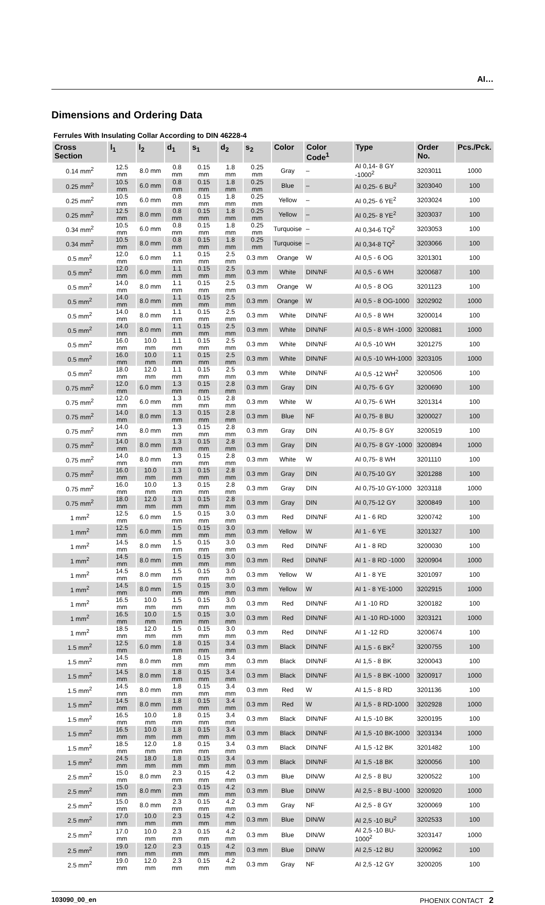AI…
Dimensions and Ordering Data
Ferrules With Insulating Collar According to DIN 46228-4
| Cross Section | l<sub>1</sub> | l<sub>2</sub> | d<sub>1</sub> | s<sub>1</sub> | d<sub>2</sub> | s<sub>2</sub> | Color | Color Code<sup>1</sup> | Type | Order No. | Pcs./Pck. |
| --- | --- | --- | --- | --- | --- | --- | --- | --- | --- | --- | --- |
| 0.14 mm<sup>2</sup> | 12.5 mm | 8.0 mm | 0.8 mm | 0.15 mm | 1.8 mm | 0.25 mm | Gray | – | AI 0,14- 8 GY -1000<sup>2</sup> | 3203011 | 1000 |
| 0.25 mm<sup>2</sup> | 10.5 mm | 6.0 mm | 0.8 mm | 0.15 mm | 1.8 mm | 0.25 mm | Blue | – | AI 0,25- 6 BU<sup>2</sup> | 3203040 | 100 |
| 0.25 mm<sup>2</sup> | 10.5 mm | 6.0 mm | 0.8 mm | 0.15 mm | 1.8 mm | 0.25 mm | Yellow | – | AI 0,25- 6 YE<sup>2</sup> | 3203024 | 100 |
| 0.25 mm<sup>2</sup> | 12.5 mm | 8.0 mm | 0.8 mm | 0.15 mm | 1.8 mm | 0.25 mm | Yellow | – | AI 0,25- 8 YE<sup>2</sup> | 3203037 | 100 |
| 0.34 mm<sup>2</sup> | 10.5 mm | 6.0 mm | 0.8 mm | 0.15 mm | 1.8 mm | 0.25 mm | Turquoise | – | AI 0,34-6 TQ<sup>2</sup> | 3203053 | 100 |
| 0.34 mm<sup>2</sup> | 10.5 mm | 8.0 mm | 0.8 mm | 0.15 mm | 1.8 mm | 0.25 mm | Turquoise | – | AI 0,34-8 TQ<sup>2</sup> | 3203066 | 100 |
| 0.5 mm<sup>2</sup> | 12.0 mm | 6.0 mm | 1.1 mm | 0.15 mm | 2.5 mm | 0.3 mm | Orange | W | AI 0,5 - 6 OG | 3201301 | 100 |
| 0.5 mm<sup>2</sup> | 12.0 mm | 6.0 mm | 1.1 mm | 0.15 mm | 2.5 mm | 0.3 mm | White | DIN/NF | AI 0,5 - 6 WH | 3200687 | 100 |
| 0.5 mm<sup>2</sup> | 14.0 mm | 8.0 mm | 1.1 mm | 0.15 mm | 2.5 mm | 0.3 mm | Orange | W | AI 0,5 - 8 OG | 3201123 | 100 |
| 0.5 mm<sup>2</sup> | 14.0 mm | 8.0 mm | 1.1 mm | 0.15 mm | 2.5 mm | 0.3 mm | Orange | W | AI 0,5 - 8 OG-1000 | 3202902 | 1000 |
| 0.5 mm<sup>2</sup> | 14.0 mm | 8.0 mm | 1.1 mm | 0.15 mm | 2.5 mm | 0.3 mm | White | DIN/NF | AI 0,5 - 8 WH | 3200014 | 100 |
| 0.5 mm<sup>2</sup> | 14.0 mm | 8.0 mm | 1.1 mm | 0.15 mm | 2.5 mm | 0.3 mm | White | DIN/NF | AI 0,5 - 8 WH -1000 | 3200881 | 1000 |
| 0.5 mm<sup>2</sup> | 16.0 mm | 10.0 mm | 1.1 mm | 0.15 mm | 2.5 mm | 0.3 mm | White | DIN/NF | AI 0,5 -10 WH | 3201275 | 100 |
| 0.5 mm<sup>2</sup> | 16.0 mm | 10.0 mm | 1.1 mm | 0.15 mm | 2.5 mm | 0.3 mm | White | DIN/NF | AI 0,5 -10 WH-1000 | 3203105 | 1000 |
| 0.5 mm<sup>2</sup> | 18.0 mm | 12.0 mm | 1.1 mm | 0.15 mm | 2.5 mm | 0.3 mm | White | DIN/NF | AI 0,5 -12 WH<sup>2</sup> | 3200506 | 100 |
| 0.75 mm<sup>2</sup> | 12.0 mm | 6.0 mm | 1.3 mm | 0.15 mm | 2.8 mm | 0.3 mm | Gray | DIN | AI 0,75- 6 GY | 3200690 | 100 |
| 0.75 mm<sup>2</sup> | 12.0 mm | 6.0 mm | 1.3 mm | 0.15 mm | 2.8 mm | 0.3 mm | White | W | AI 0,75- 6 WH | 3201314 | 100 |
| 0.75 mm<sup>2</sup> | 14.0 mm | 8.0 mm | 1.3 mm | 0.15 mm | 2.8 mm | 0.3 mm | Blue | NF | AI 0,75- 8 BU | 3200027 | 100 |
| 0.75 mm<sup>2</sup> | 14.0 mm | 8.0 mm | 1.3 mm | 0.15 mm | 2.8 mm | 0.3 mm | Gray | DIN | AI 0,75- 8 GY | 3200519 | 100 |
| 0.75 mm<sup>2</sup> | 14.0 mm | 8.0 mm | 1.3 mm | 0.15 mm | 2.8 mm | 0.3 mm | Gray | DIN | AI 0,75- 8 GY -1000 | 3200894 | 1000 |
| 0.75 mm<sup>2</sup> | 14.0 mm | 8.0 mm | 1.3 mm | 0.15 mm | 2.8 mm | 0.3 mm | White | W | AI 0,75- 8 WH | 3201110 | 100 |
| 0.75 mm<sup>2</sup> | 16.0 mm | 10.0 mm | 1.3 mm | 0.15 mm | 2.8 mm | 0.3 mm | Gray | DIN | AI 0,75-10 GY | 3201288 | 100 |
| 0.75 mm<sup>2</sup> | 16.0 mm | 10.0 mm | 1.3 mm | 0.15 mm | 2.8 mm | 0.3 mm | Gray | DIN | AI 0,75-10 GY-1000 | 3203118 | 1000 |
| 0.75 mm<sup>2</sup> | 18.0 mm | 12.0 mm | 1.3 mm | 0.15 mm | 2.8 mm | 0.3 mm | Gray | DIN | AI 0,75-12 GY | 3200849 | 100 |
| 1 mm<sup>2</sup> | 12.5 mm | 6.0 mm | 1.5 mm | 0.15 mm | 3.0 mm | 0.3 mm | Red | DIN/NF | AI 1 - 6 RD | 3200742 | 100 |
| 1 mm<sup>2</sup> | 12.5 mm | 6.0 mm | 1.5 mm | 0.15 mm | 3.0 mm | 0.3 mm | Yellow | W | AI 1 - 6 YE | 3201327 | 100 |
| 1 mm<sup>2</sup> | 14.5 mm | 8.0 mm | 1.5 mm | 0.15 mm | 3.0 mm | 0.3 mm | Red | DIN/NF | AI 1 - 8 RD | 3200030 | 100 |
| 1 mm<sup>2</sup> | 14.5 mm | 8.0 mm | 1.5 mm | 0.15 mm | 3.0 mm | 0.3 mm | Red | DIN/NF | AI 1 - 8 RD -1000 | 3200904 | 1000 |
| 1 mm<sup>2</sup> | 14.5 mm | 8.0 mm | 1.5 mm | 0.15 mm | 3.0 mm | 0.3 mm | Yellow | W | AI 1 - 8 YE | 3201097 | 100 |
| 1 mm<sup>2</sup> | 14.5 mm | 8.0 mm | 1.5 mm | 0.15 mm | 3.0 mm | 0.3 mm | Yellow | W | AI 1 - 8 YE-1000 | 3202915 | 1000 |
| 1 mm<sup>2</sup> | 16.5 mm | 10.0 mm | 1.5 mm | 0.15 mm | 3.0 mm | 0.3 mm | Red | DIN/NF | AI 1 -10 RD | 3200182 | 100 |
| 1 mm<sup>2</sup> | 16.5 mm | 10.0 mm | 1.5 mm | 0.15 mm | 3.0 mm | 0.3 mm | Red | DIN/NF | AI 1 -10 RD-1000 | 3203121 | 1000 |
| 1 mm<sup>2</sup> | 18.5 mm | 12.0 mm | 1.5 mm | 0.15 mm | 3.0 mm | 0.3 mm | Red | DIN/NF | AI 1 -12 RD | 3200674 | 100 |
| 1.5 mm<sup>2</sup> | 12.5 mm | 6.0 mm | 1.8 mm | 0.15 mm | 3.4 mm | 0.3 mm | Black | DIN/NF | AI 1,5 - 6 BK<sup>2</sup> | 3200755 | 100 |
| 1.5 mm<sup>2</sup> | 14.5 mm | 8.0 mm | 1.8 mm | 0.15 mm | 3.4 mm | 0.3 mm | Black | DIN/NF | AI 1,5 - 8 BK | 3200043 | 100 |
| 1.5 mm<sup>2</sup> | 14.5 mm | 8.0 mm | 1.8 mm | 0.15 mm | 3.4 mm | 0.3 mm | Black | DIN/NF | AI 1,5 - 8 BK -1000 | 3200917 | 1000 |
| 1.5 mm<sup>2</sup> | 14.5 mm | 8.0 mm | 1.8 mm | 0.15 mm | 3.4 mm | 0.3 mm | Red | W | AI 1,5 - 8 RD | 3201136 | 100 |
| 1.5 mm<sup>2</sup> | 14.5 mm | 8.0 mm | 1.8 mm | 0.15 mm | 3.4 mm | 0.3 mm | Red | W | AI 1,5 - 8 RD-1000 | 3202928 | 1000 |
| 1.5 mm<sup>2</sup> | 16.5 mm | 10.0 mm | 1.8 mm | 0.15 mm | 3.4 mm | 0.3 mm | Black | DIN/NF | AI 1,5 -10 BK | 3200195 | 100 |
| 1.5 mm<sup>2</sup> | 16.5 mm | 10.0 mm | 1.8 mm | 0.15 mm | 3.4 mm | 0.3 mm | Black | DIN/NF | AI 1,5 -10 BK-1000 | 3203134 | 1000 |
| 1.5 mm<sup>2</sup> | 18.5 mm | 12.0 mm | 1.8 mm | 0.15 mm | 3.4 mm | 0.3 mm | Black | DIN/NF | AI 1,5 -12 BK | 3201482 | 100 |
| 1.5 mm<sup>2</sup> | 24.5 mm | 18.0 mm | 1.8 mm | 0.15 mm | 3.4 mm | 0.3 mm | Black | DIN/NF | AI 1,5 -18 BK | 3200056 | 100 |
| 2.5 mm<sup>2</sup> | 15.0 mm | 8.0 mm | 2.3 mm | 0.15 mm | 4.2 mm | 0.3 mm | Blue | DIN/W | AI 2,5 - 8 BU | 3200522 | 100 |
| 2.5 mm<sup>2</sup> | 15.0 mm | 8.0 mm | 2.3 mm | 0.15 mm | 4.2 mm | 0.3 mm | Blue | DIN/W | AI 2,5 - 8 BU -1000 | 3200920 | 1000 |
| 2.5 mm<sup>2</sup> | 15.0 mm | 8.0 mm | 2.3 mm | 0.15 mm | 4.2 mm | 0.3 mm | Gray | NF | AI 2,5 - 8 GY | 3200069 | 100 |
| 2.5 mm<sup>2</sup> | 17.0 mm | 10.0 mm | 2.3 mm | 0.15 mm | 4.2 mm | 0.3 mm | Blue | DIN/W | AI 2,5 -10 BU<sup>2</sup> | 3202533 | 100 |
| 2.5 mm<sup>2</sup> | 17.0 mm | 10.0 mm | 2.3 mm | 0.15 mm | 4.2 mm | 0.3 mm | Blue | DIN/W | AI 2,5 -10 BU-1000<sup>2</sup> | 3203147 | 1000 |
| 2.5 mm<sup>2</sup> | 19.0 mm | 12.0 mm | 2.3 mm | 0.15 mm | 4.2 mm | 0.3 mm | Blue | DIN/W | AI 2,5 -12 BU | 3200962 | 100 |
| 2.5 mm<sup>2</sup> | 19.0 mm | 12.0 mm | 2.3 mm | 0.15 mm | 4.2 mm | 0.3 mm | Gray | NF | AI 2,5 -12 GY | 3200205 | 100 |
103090_00_en PHOENIX CONTACT 2